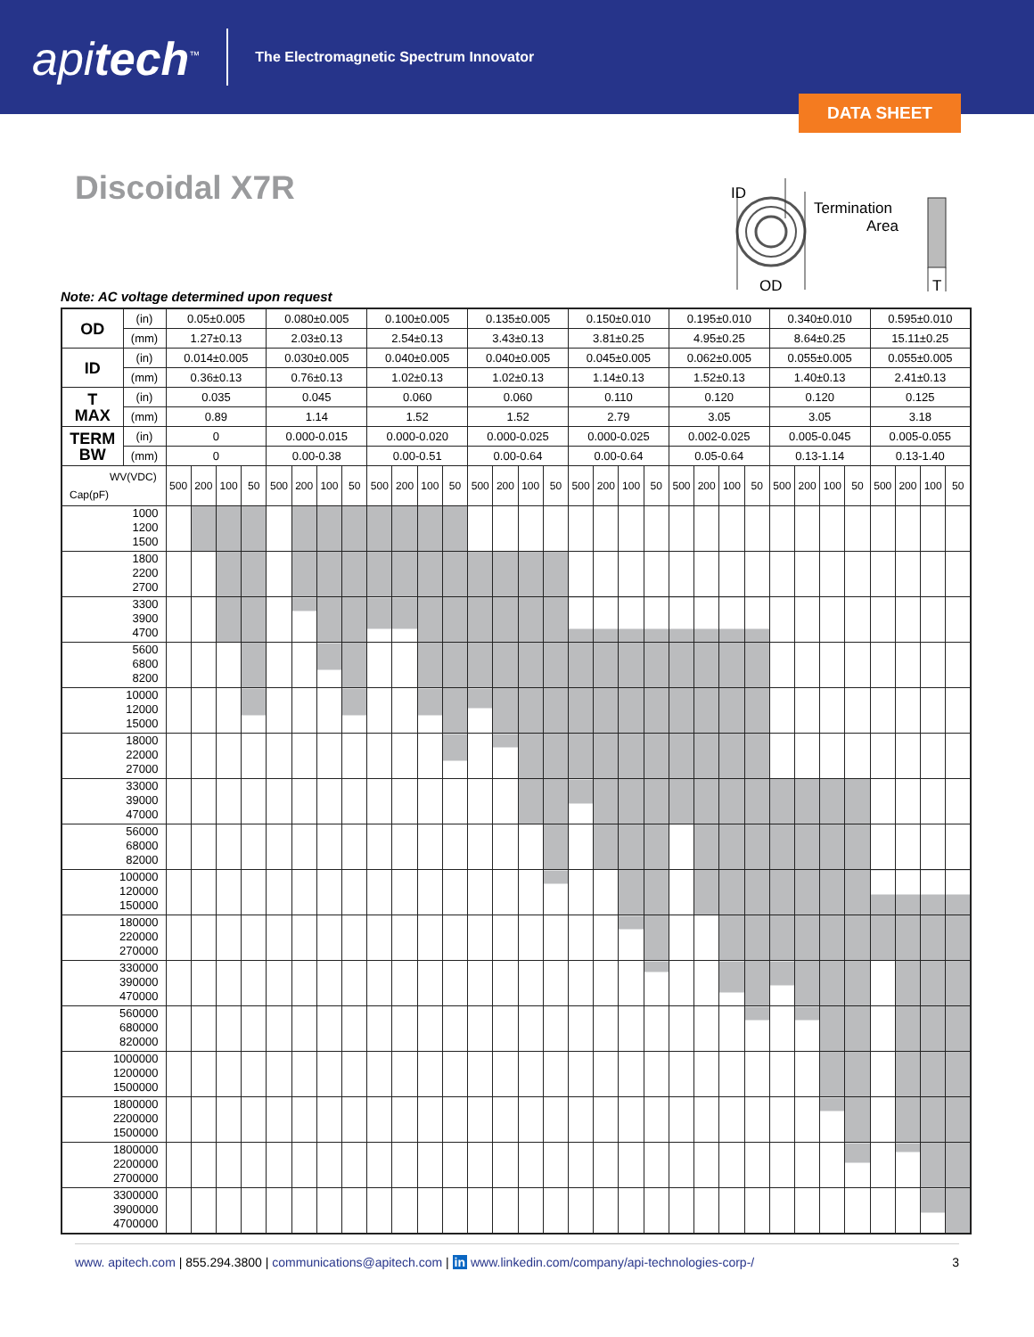apitech<sup>™</sup>
The Electromagnetic Spectrum Innovator
DATA SHEET
Discoidal X7R
ID
Termination
Area
OD
T
Note: AC voltage determined upon request
| OD | (in) | 0.05±0.005 | | | | 0.080±0.005 | | | | 0.100±0.005 | | | | 0.135±0.005 | | | | 0.150±0.010 | | | | 0.195±0.010 | | | | 0.340±0.010 | | | | 0.595±0.010 | | | |
| | (mm) | 1.27±0.13 | | | | 2.03±0.13 | | | | 2.54±0.13 | | | | 3.43±0.13 | | | | 3.81±0.25 | | | | 4.95±0.25 | | | | 8.64±0.25 | | | | 15.11±0.25 | | | |
| ID | (in) | 0.014±0.005 | | | | 0.030±0.005 | | | | 0.040±0.005 | | | | 0.040±0.005 | | | | 0.045±0.005 | | | | 0.062±0.005 | | | | 0.055±0.005 | | | | 0.055±0.005 | | | |
| | (mm) | 0.36±0.13 | | | | 0.76±0.13 | | | | 1.02±0.13 | | | | 1.02±0.13 | | | | 1.14±0.13 | | | | 1.52±0.13 | | | | 1.40±0.13 | | | | 2.41±0.13 | | | |
| T MAX | (in) | 0.035 | | | | 0.045 | | | | 0.060 | | | | 0.060 | | | | 0.110 | | | | 0.120 | | | | 0.120 | | | | 0.125 | | | |
| | (mm) | 0.89 | | | | 1.14 | | | | 1.52 | | | | 1.52 | | | | 2.79 | | | | 3.05 | | | | 3.05 | | | | 3.18 | | | |
| TERM BW | (in) | 0 | | | | 0.000-0.015 | | | | 0.000-0.020 | | | | 0.000-0.025 | | | | 0.000-0.025 | | | | 0.002-0.025 | | | | 0.005-0.045 | | | | 0.005-0.055 | | | |
| | (mm) | 0 | | | | 0.00-0.38 | | | | 0.00-0.51 | | | | 0.00-0.64 | | | | 0.00-0.64 | | | | 0.05-0.64 | | | | 0.13-1.14 | | | | 0.13-1.40 | | | |
| WV(VDC) Cap(pF) | | 500 | 200 | 100 | 50 | 500 | 200 | 100 | 50 | 500 | 200 | 100 | 50 | 500 | 200 | 100 | 50 | 500 | 200 | 100 | 50 | 500 | 200 | 100 | 50 | 500 | 200 | 100 | 50 | 500 | 200 | 100 | 50 |
| 1000 1200 1500 | | | | | | | | | | | | | | | | | | | | | | | | | | | | | | | | | |
| 1800 2200 2700 | | | | | | | | | | | | | | | | | | | | | | | | | | | | | | | | | |
| 3300 3900 4700 | | | | | | | | | | | | | | | | | | | | | | | | | | | | | | | | | |
| 5600 6800 8200 | | | | | | | | | | | | | | | | | | | | | | | | | | | | | | | | | |
| 10000 12000 15000 | | | | | | | | | | | | | | | | | | | | | | | | | | | | | | | | | |
| 18000 22000 27000 | | | | | | | | | | | | | | | | | | | | | | | | | | | | | | | | | |
| 33000 39000 47000 | | | | | | | | | | | | | | | | | | | | | | | | | | | | | | | | | |
| 56000 68000 82000 | | | | | | | | | | | | | | | | | | | | | | | | | | | | | | | | | |
| 100000 120000 150000 | | | | | | | | | | | | | | | | | | | | | | | | | | | | | | | | | |
| 180000 220000 270000 | | | | | | | | | | | | | | | | | | | | | | | | | | | | | | | | | |
| 330000 390000 470000 | | | | | | | | | | | | | | | | | | | | | | | | | | | | | | | | | |
| 560000 680000 820000 | | | | | | | | | | | | | | | | | | | | | | | | | | | | | | | | | |
| 1000000 1200000 1500000 | | | | | | | | | | | | | | | | | | | | | | | | | | | | | | | | | |
| 1800000 2200000 1500000 | | | | | | | | | | | | | | | | | | | | | | | | | | | | | | | | | |
| 1800000 2200000 2700000 | | | | | | | | | | | | | | | | | | | | | | | | | | | | | | | | | |
| 3300000 3900000 4700000 | | | | | | | | | | | | | | | | | | | | | | | | | | | | | | | | | |
www. apitech.com | 855.294.3800 | communications@apitech.com | in www.linkedin.com/company/api-technologies-corp-/ 3